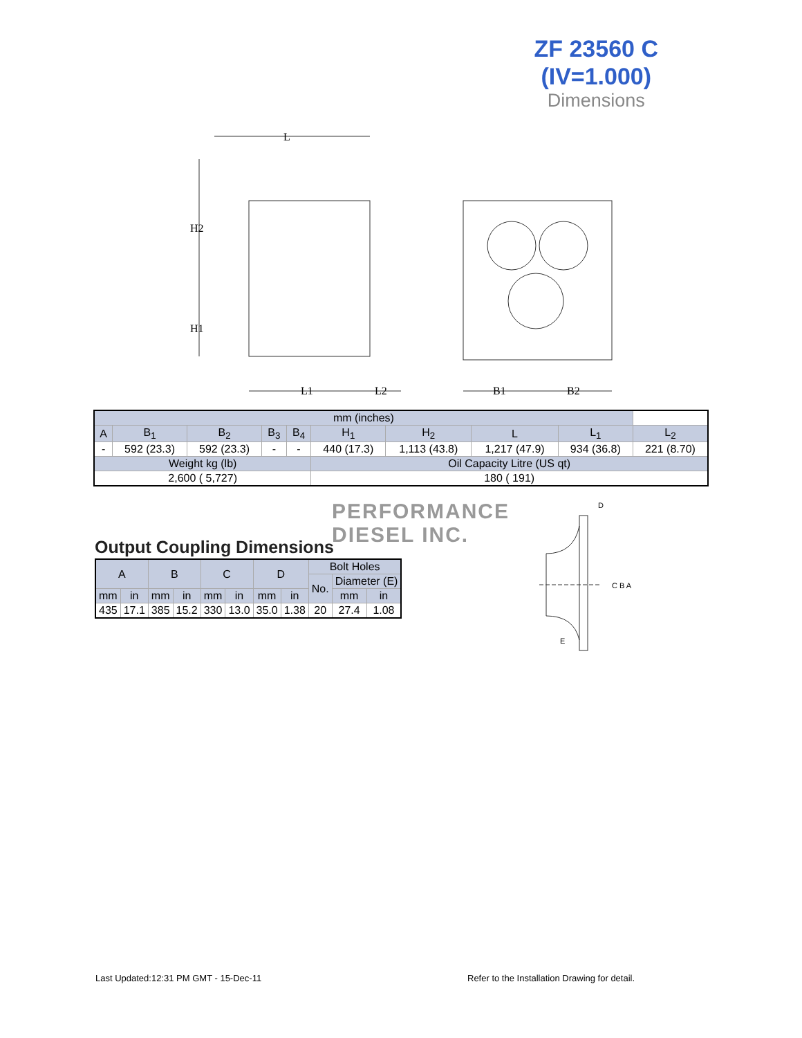ZF 23560 C
(IV=1.000)
Dimensions
L
H2
H1
L1
L2
B1
B2
| mm (inches) | | | | | | | | | |
| A | B<sub>1</sub> | B<sub>2</sub> | B<sub>3</sub> | B<sub>4</sub> | H<sub>1</sub> | H<sub>2</sub> | L | L<sub>1</sub> | L<sub>2</sub> |
| - | 592 (23.3) | 592 (23.3) | - | - | 440 (17.3) | 1,113 (43.8) | 1,217 (47.9) | 934 (36.8) | 221 (8.70) |
| Weight kg (lb) | | | | | Oil Capacity Litre (US qt) | | | | |
| 2,600 ( 5,727) | | | | | 180 ( 191) | | | | |
PERFORMANCE
DIESEL INC.
Output Coupling Dimensions
| A | | B | | C | | D | | Bolt Holes | | |
| | | | | | | | | No. | Diameter (E) | |
| mm | in | mm | in | mm | in | mm | in | | mm | in |
| 435 | 17.1 | 385 | 15.2 | 330 | 13.0 | 35.0 | 1.38 | 20 | 27.4 | 1.08 |
D
C B A
E
Last Updated:12:31 PM GMT - 15-Dec-11
Refer to the Installation Drawing for detail.